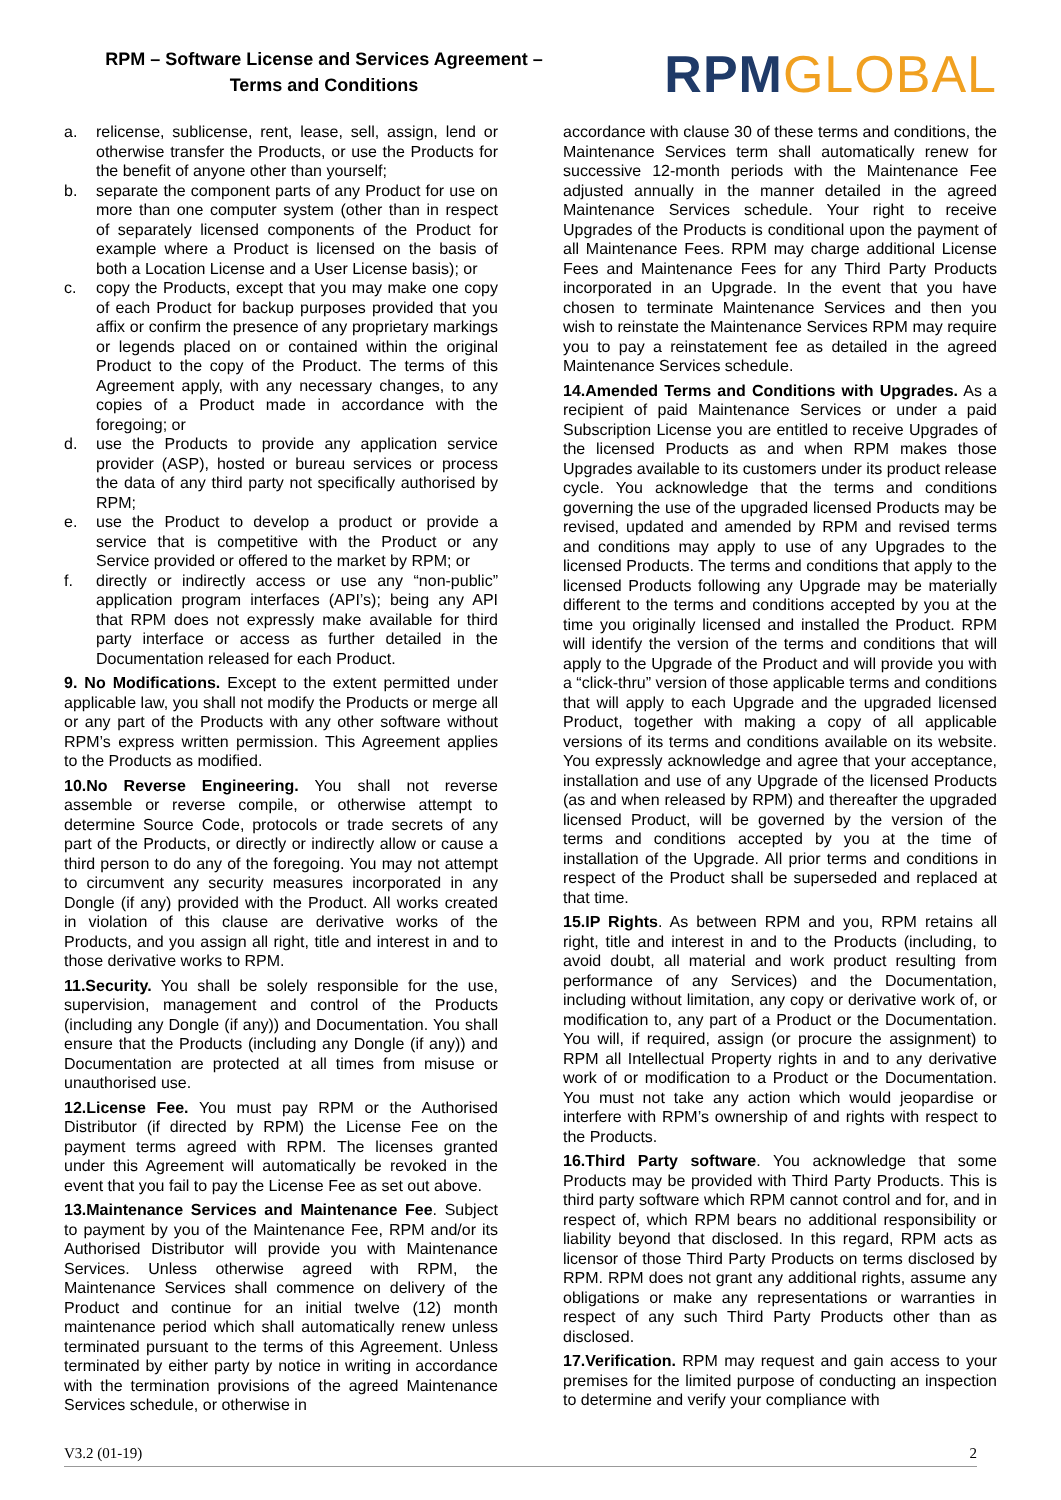RPM – Software License and Services Agreement –
Terms and Conditions
RPMGLOBAL
a. relicense, sublicense, rent, lease, sell, assign, lend or otherwise transfer the Products, or use the Products for the benefit of anyone other than yourself;
b. separate the component parts of any Product for use on more than one computer system (other than in respect of separately licensed components of the Product for example where a Product is licensed on the basis of both a Location License and a User License basis); or
c. copy the Products, except that you may make one copy of each Product for backup purposes provided that you affix or confirm the presence of any proprietary markings or legends placed on or contained within the original Product to the copy of the Product. The terms of this Agreement apply, with any necessary changes, to any copies of a Product made in accordance with the foregoing; or
d. use the Products to provide any application service provider (ASP), hosted or bureau services or process the data of any third party not specifically authorised by RPM;
e. use the Product to develop a product or provide a service that is competitive with the Product or any Service provided or offered to the market by RPM; or
f. directly or indirectly access or use any “non-public” application program interfaces (API’s); being any API that RPM does not expressly make available for third party interface or access as further detailed in the Documentation released for each Product.
9. No Modifications. Except to the extent permitted under applicable law, you shall not modify the Products or merge all or any part of the Products with any other software without RPM’s express written permission. This Agreement applies to the Products as modified.
10.No Reverse Engineering. You shall not reverse assemble or reverse compile, or otherwise attempt to determine Source Code, protocols or trade secrets of any part of the Products, or directly or indirectly allow or cause a third person to do any of the foregoing. You may not attempt to circumvent any security measures incorporated in any Dongle (if any) provided with the Product. All works created in violation of this clause are derivative works of the Products, and you assign all right, title and interest in and to those derivative works to RPM.
11.Security. You shall be solely responsible for the use, supervision, management and control of the Products (including any Dongle (if any)) and Documentation. You shall ensure that the Products (including any Dongle (if any)) and Documentation are protected at all times from misuse or unauthorised use.
12.License Fee. You must pay RPM or the Authorised Distributor (if directed by RPM) the License Fee on the payment terms agreed with RPM. The licenses granted under this Agreement will automatically be revoked in the event that you fail to pay the License Fee as set out above.
13.Maintenance Services and Maintenance Fee. Subject to payment by you of the Maintenance Fee, RPM and/or its Authorised Distributor will provide you with Maintenance Services. Unless otherwise agreed with RPM, the Maintenance Services shall commence on delivery of the Product and continue for an initial twelve (12) month maintenance period which shall automatically renew unless terminated pursuant to the terms of this Agreement. Unless terminated by either party by notice in writing in accordance with the termination provisions of the agreed Maintenance Services schedule, or otherwise in
accordance with clause 30 of these terms and conditions, the Maintenance Services term shall automatically renew for successive 12-month periods with the Maintenance Fee adjusted annually in the manner detailed in the agreed Maintenance Services schedule. Your right to receive Upgrades of the Products is conditional upon the payment of all Maintenance Fees. RPM may charge additional License Fees and Maintenance Fees for any Third Party Products incorporated in an Upgrade. In the event that you have chosen to terminate Maintenance Services and then you wish to reinstate the Maintenance Services RPM may require you to pay a reinstatement fee as detailed in the agreed Maintenance Services schedule.
14.Amended Terms and Conditions with Upgrades. As a recipient of paid Maintenance Services or under a paid Subscription License you are entitled to receive Upgrades of the licensed Products as and when RPM makes those Upgrades available to its customers under its product release cycle. You acknowledge that the terms and conditions governing the use of the upgraded licensed Products may be revised, updated and amended by RPM and revised terms and conditions may apply to use of any Upgrades to the licensed Products. The terms and conditions that apply to the licensed Products following any Upgrade may be materially different to the terms and conditions accepted by you at the time you originally licensed and installed the Product. RPM will identify the version of the terms and conditions that will apply to the Upgrade of the Product and will provide you with a “click-thru” version of those applicable terms and conditions that will apply to each Upgrade and the upgraded licensed Product, together with making a copy of all applicable versions of its terms and conditions available on its website. You expressly acknowledge and agree that your acceptance, installation and use of any Upgrade of the licensed Products (as and when released by RPM) and thereafter the upgraded licensed Product, will be governed by the version of the terms and conditions accepted by you at the time of installation of the Upgrade. All prior terms and conditions in respect of the Product shall be superseded and replaced at that time.
15.IP Rights. As between RPM and you, RPM retains all right, title and interest in and to the Products (including, to avoid doubt, all material and work product resulting from performance of any Services) and the Documentation, including without limitation, any copy or derivative work of, or modification to, any part of a Product or the Documentation. You will, if required, assign (or procure the assignment) to RPM all Intellectual Property rights in and to any derivative work of or modification to a Product or the Documentation. You must not take any action which would jeopardise or interfere with RPM’s ownership of and rights with respect to the Products.
16.Third Party software. You acknowledge that some Products may be provided with Third Party Products. This is third party software which RPM cannot control and for, and in respect of, which RPM bears no additional responsibility or liability beyond that disclosed. In this regard, RPM acts as licensor of those Third Party Products on terms disclosed by RPM. RPM does not grant any additional rights, assume any obligations or make any representations or warranties in respect of any such Third Party Products other than as disclosed.
17.Verification. RPM may request and gain access to your premises for the limited purpose of conducting an inspection to determine and verify your compliance with
V3.2 (01-19) 2